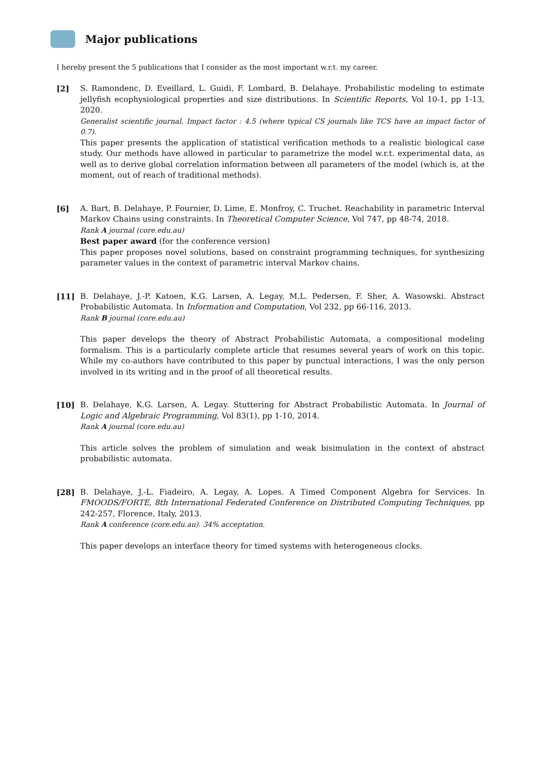Major publications
I hereby present the 5 publications that I consider as the most important w.r.t. my career.
[2] S. Ramondenc, D. Eveillard, L. Guidi, F. Lombard, B. Delahaye. Probabilistic modeling to estimate jellyfish ecophysiological properties and size distributions. In Scientific Reports, Vol 10-1, pp 1-13, 2020.
Generalist scientific journal. Impact factor : 4.5 (where typical CS journals like TCS have an impact factor of 0.7).
This paper presents the application of statistical verification methods to a realistic biological case study. Our methods have allowed in particular to parametrize the model w.r.t. experimental data, as well as to derive global correlation information between all parameters of the model (which is, at the moment, out of reach of traditional methods).
[6] A. Bart, B. Delahaye, P. Fournier, D. Lime, E. Monfroy, C. Truchet. Reachability in parametric Interval Markov Chains using constraints. In Theoretical Computer Science, Vol 747, pp 48-74, 2018.
Rank A journal (core.edu.au)
Best paper award (for the conference version)
This paper proposes novel solutions, based on constraint programming techniques, for synthesizing parameter values in the context of parametric interval Markov chains.
[11] B. Delahaye, J.-P. Katoen, K.G. Larsen, A. Legay, M.L. Pedersen, F. Sher, A. Wasowski. Abstract Probabilistic Automata. In Information and Computation, Vol 232, pp 66-116, 2013.
Rank B journal (core.edu.au)
This paper develops the theory of Abstract Probabilistic Automata, a compositional modeling formalism. This is a particularly complete article that resumes several years of work on this topic. While my co-authors have contributed to this paper by punctual interactions, I was the only person involved in its writing and in the proof of all theoretical results.
[10] B. Delahaye, K.G. Larsen, A. Legay. Stuttering for Abstract Probabilistic Automata. In Journal of Logic and Algebraic Programming, Vol 83(1), pp 1-10, 2014.
Rank A journal (core.edu.au)
This article solves the problem of simulation and weak bisimulation in the context of abstract probabilistic automata.
[28] B. Delahaye, J.-L. Fiadeiro, A. Legay, A. Lopes. A Timed Component Algebra for Services. In FMOODS/FORTE, 8th International Federated Conference on Distributed Computing Techniques, pp 242-257, Florence, Italy, 2013.
Rank A conference (core.edu.au). 34% acceptation.
This paper develops an interface theory for timed systems with heterogeneous clocks.